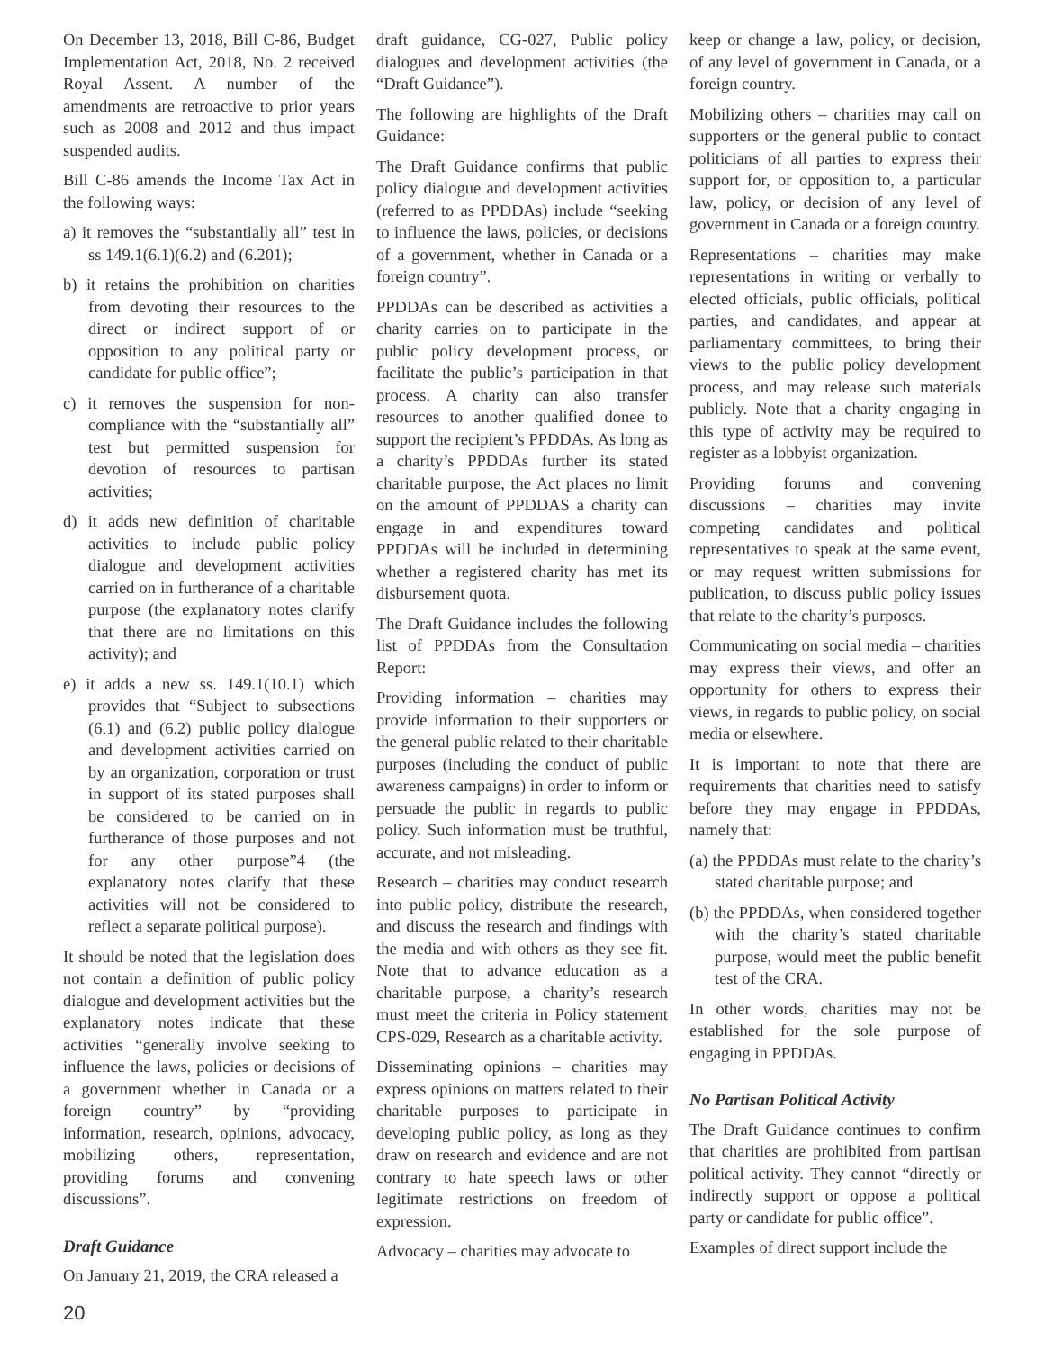On December 13, 2018, Bill C-86, Budget Implementation Act, 2018, No. 2 received Royal Assent. A number of the amendments are retroactive to prior years such as 2008 and 2012 and thus impact suspended audits.
Bill C-86 amends the Income Tax Act in the following ways:
a) it removes the “substantially all” test in ss 149.1(6.1)(6.2) and (6.201);
b) it retains the prohibition on charities from devoting their resources to the direct or indirect support of or opposition to any political party or candidate for public office”;
c) it removes the suspension for non-compliance with the “substantially all” test but permitted suspension for devotion of resources to partisan activities;
d) it adds new definition of charitable activities to include public policy dialogue and development activities carried on in furtherance of a charitable purpose (the explanatory notes clarify that there are no limitations on this activity); and
e) it adds a new ss. 149.1(10.1) which provides that “Subject to subsections (6.1) and (6.2) public policy dialogue and development activities carried on by an organization, corporation or trust in support of its stated purposes shall be considered to be carried on in furtherance of those purposes and not for any other purpose”4 (the explanatory notes clarify that these activities will not be considered to reflect a separate political purpose).
It should be noted that the legislation does not contain a definition of public policy dialogue and development activities but the explanatory notes indicate that these activities “generally involve seeking to influence the laws, policies or decisions of a government whether in Canada or a foreign country” by “providing information, research, opinions, advocacy, mobilizing others, representation, providing forums and convening discussions”.
Draft Guidance
On January 21, 2019, the CRA released a
draft guidance, CG-027, Public policy dialogues and development activities (the “Draft Guidance”).
The following are highlights of the Draft Guidance:
The Draft Guidance confirms that public policy dialogue and development activities (referred to as PPDDAs) include “seeking to influence the laws, policies, or decisions of a government, whether in Canada or a foreign country”.
PPDDAs can be described as activities a charity carries on to participate in the public policy development process, or facilitate the public’s participation in that process. A charity can also transfer resources to another qualified donee to support the recipient’s PPDDAs. As long as a charity’s PPDDAs further its stated charitable purpose, the Act places no limit on the amount of PPDDAS a charity can engage in and expenditures toward PPDDAs will be included in determining whether a registered charity has met its disbursement quota.
The Draft Guidance includes the following list of PPDDAs from the Consultation Report:
Providing information – charities may provide information to their supporters or the general public related to their charitable purposes (including the conduct of public awareness campaigns) in order to inform or persuade the public in regards to public policy. Such information must be truthful, accurate, and not misleading.
Research – charities may conduct research into public policy, distribute the research, and discuss the research and findings with the media and with others as they see fit. Note that to advance education as a charitable purpose, a charity’s research must meet the criteria in Policy statement CPS-029, Research as a charitable activity.
Disseminating opinions – charities may express opinions on matters related to their charitable purposes to participate in developing public policy, as long as they draw on research and evidence and are not contrary to hate speech laws or other legitimate restrictions on freedom of expression.
Advocacy – charities may advocate to
keep or change a law, policy, or decision, of any level of government in Canada, or a foreign country.
Mobilizing others – charities may call on supporters or the general public to contact politicians of all parties to express their support for, or opposition to, a particular law, policy, or decision of any level of government in Canada or a foreign country.
Representations – charities may make representations in writing or verbally to elected officials, public officials, political parties, and candidates, and appear at parliamentary committees, to bring their views to the public policy development process, and may release such materials publicly. Note that a charity engaging in this type of activity may be required to register as a lobbyist organization.
Providing forums and convening discussions – charities may invite competing candidates and political representatives to speak at the same event, or may request written submissions for publication, to discuss public policy issues that relate to the charity’s purposes.
Communicating on social media – charities may express their views, and offer an opportunity for others to express their views, in regards to public policy, on social media or elsewhere.
It is important to note that there are requirements that charities need to satisfy before they may engage in PPDDAs, namely that:
(a) the PPDDAs must relate to the charity’s stated charitable purpose; and
(b) the PPDDAs, when considered together with the charity’s stated charitable purpose, would meet the public benefit test of the CRA.
In other words, charities may not be established for the sole purpose of engaging in PPDDAs.
No Partisan Political Activity
The Draft Guidance continues to confirm that charities are prohibited from partisan political activity. They cannot “directly or indirectly support or oppose a political party or candidate for public office”.
Examples of direct support include the
20